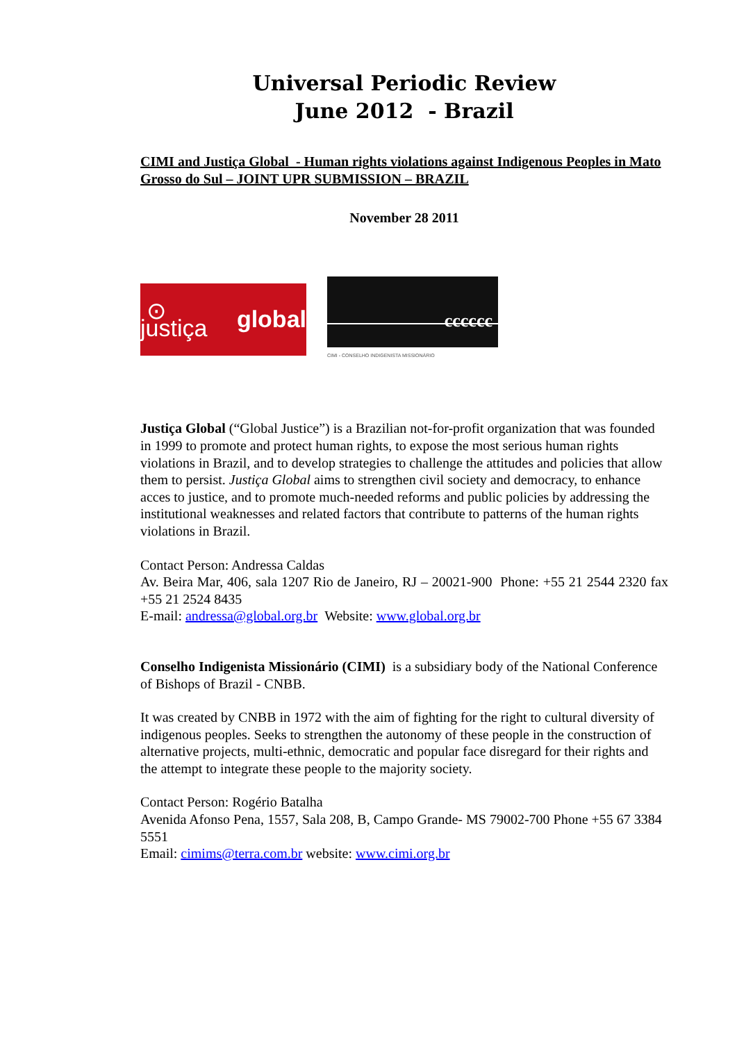Universal Periodic Review
June 2012 - Brazil
CIMI and Justiça Global - Human rights violations against Indigenous Peoples in Mato Grosso do Sul – JOINT UPR SUBMISSION – BRAZIL
November 28 2011
⊙ justiça global
cccccc
CIMI - CONSELHO INDIGENISTA MISSIONÁRIO
Justiça Global (“Global Justice”) is a Brazilian not-for-profit organization that was founded in 1999 to promote and protect human rights, to expose the most serious human rights violations in Brazil, and to develop strategies to challenge the attitudes and policies that allow them to persist. Justiça Global aims to strengthen civil society and democracy, to enhance acces to justice, and to promote much-needed reforms and public policies by addressing the institutional weaknesses and related factors that contribute to patterns of the human rights violations in Brazil.
Contact Person: Andressa Caldas
Av. Beira Mar, 406, sala 1207 Rio de Janeiro, RJ – 20021-900 Phone: +55 21 2544 2320 fax +55 21 2524 8435
E-mail: andressa@global.org.br Website: www.global.org.br
Conselho Indigenista Missionário (CIMI) is a subsidiary body of the National Conference of Bishops of Brazil - CNBB.
It was created by CNBB in 1972 with the aim of fighting for the right to cultural diversity of indigenous peoples. Seeks to strengthen the autonomy of these people in the construction of alternative projects, multi-ethnic, democratic and popular face disregard for their rights and the attempt to integrate these people to the majority society.
Contact Person: Rogério Batalha
Avenida Afonso Pena, 1557, Sala 208, B, Campo Grande- MS 79002-700 Phone +55 67 3384 5551
Email: cimims@terra.com.br website: www.cimi.org.br